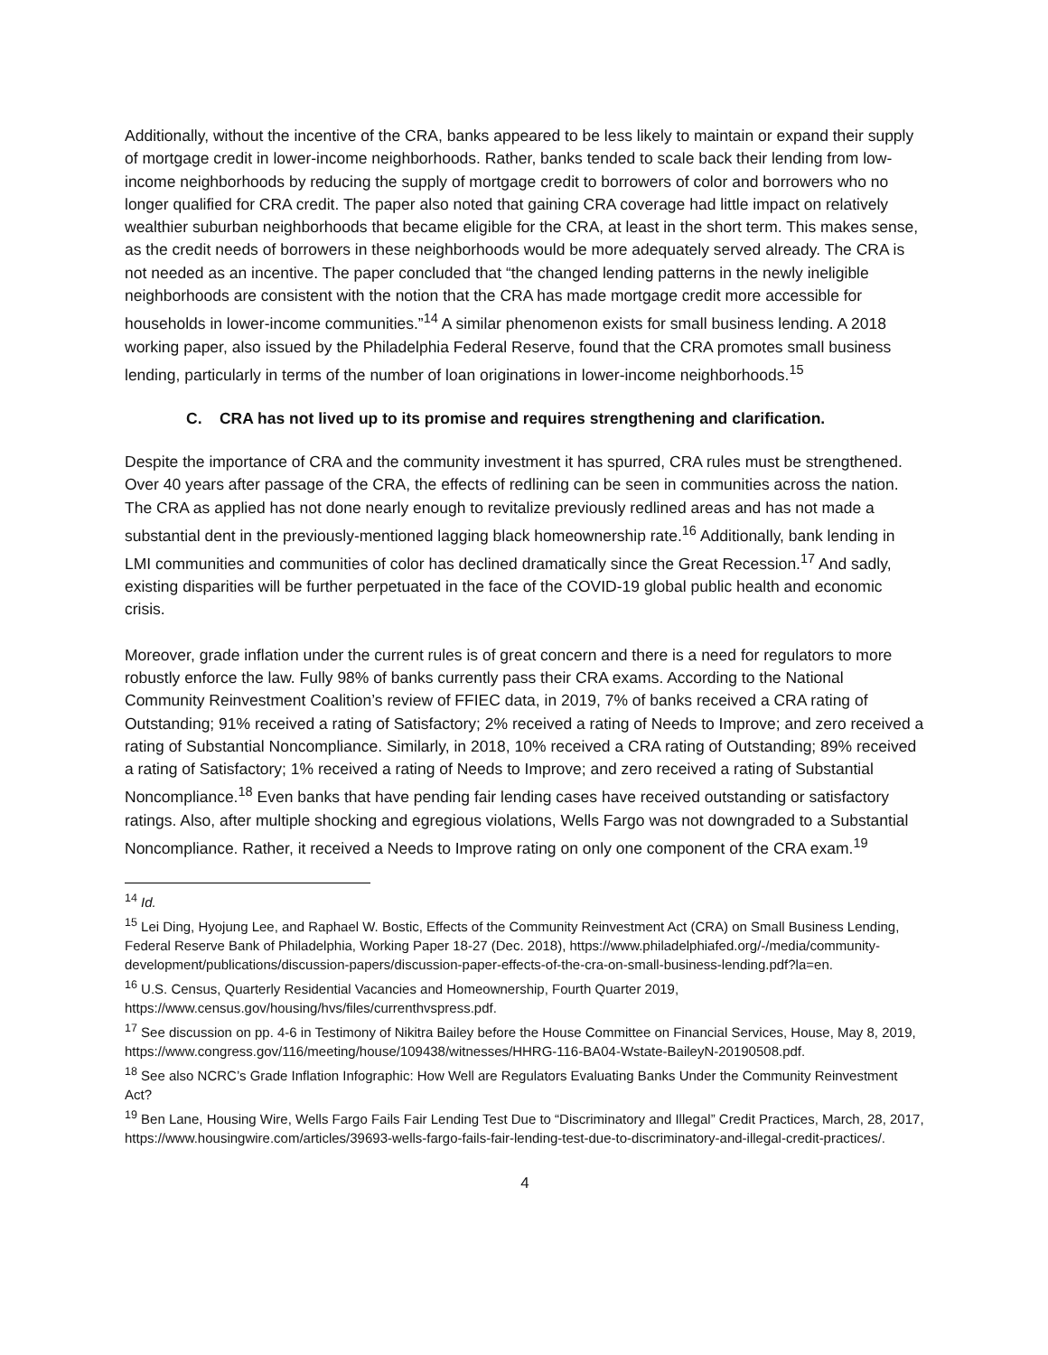Additionally, without the incentive of the CRA, banks appeared to be less likely to maintain or expand their supply of mortgage credit in lower-income neighborhoods. Rather, banks tended to scale back their lending from low-income neighborhoods by reducing the supply of mortgage credit to borrowers of color and borrowers who no longer qualified for CRA credit. The paper also noted that gaining CRA coverage had little impact on relatively wealthier suburban neighborhoods that became eligible for the CRA, at least in the short term. This makes sense, as the credit needs of borrowers in these neighborhoods would be more adequately served already. The CRA is not needed as an incentive. The paper concluded that “the changed lending patterns in the newly ineligible neighborhoods are consistent with the notion that the CRA has made mortgage credit more accessible for households in lower-income communities.”<sup>14</sup> A similar phenomenon exists for small business lending. A 2018 working paper, also issued by the Philadelphia Federal Reserve, found that the CRA promotes small business lending, particularly in terms of the number of loan originations in lower-income neighborhoods.<sup>15</sup>
C. CRA has not lived up to its promise and requires strengthening and clarification.
Despite the importance of CRA and the community investment it has spurred, CRA rules must be strengthened. Over 40 years after passage of the CRA, the effects of redlining can be seen in communities across the nation. The CRA as applied has not done nearly enough to revitalize previously redlined areas and has not made a substantial dent in the previously-mentioned lagging black homeownership rate.<sup>16</sup> Additionally, bank lending in LMI communities and communities of color has declined dramatically since the Great Recession.<sup>17</sup> And sadly, existing disparities will be further perpetuated in the face of the COVID-19 global public health and economic crisis.
Moreover, grade inflation under the current rules is of great concern and there is a need for regulators to more robustly enforce the law. Fully 98% of banks currently pass their CRA exams. According to the National Community Reinvestment Coalition’s review of FFIEC data, in 2019, 7% of banks received a CRA rating of Outstanding; 91% received a rating of Satisfactory; 2% received a rating of Needs to Improve; and zero received a rating of Substantial Noncompliance. Similarly, in 2018, 10% received a CRA rating of Outstanding; 89% received a rating of Satisfactory; 1% received a rating of Needs to Improve; and zero received a rating of Substantial Noncompliance.<sup>18</sup> Even banks that have pending fair lending cases have received outstanding or satisfactory ratings. Also, after multiple shocking and egregious violations, Wells Fargo was not downgraded to a Substantial Noncompliance. Rather, it received a Needs to Improve rating on only one component of the CRA exam.<sup>19</sup>
<sup>14</sup> Id.
<sup>15</sup> Lei Ding, Hyojung Lee, and Raphael W. Bostic, Effects of the Community Reinvestment Act (CRA) on Small Business Lending, Federal Reserve Bank of Philadelphia, Working Paper 18-27 (Dec. 2018), https://www.philadelphiafed.org/-/media/community-development/publications/discussion-papers/discussion-paper-effects-of-the-cra-on-small-business-lending.pdf?la=en.
<sup>16</sup> U.S. Census, Quarterly Residential Vacancies and Homeownership, Fourth Quarter 2019, https://www.census.gov/housing/hvs/files/currenthvspress.pdf.
<sup>17</sup> See discussion on pp. 4-6 in Testimony of Nikitra Bailey before the House Committee on Financial Services, House, May 8, 2019, https://www.congress.gov/116/meeting/house/109438/witnesses/HHRG-116-BA04-Wstate-BaileyN-20190508.pdf.
<sup>18</sup> See also NCRC’s Grade Inflation Infographic: How Well are Regulators Evaluating Banks Under the Community Reinvestment Act?
<sup>19</sup> Ben Lane, Housing Wire, Wells Fargo Fails Fair Lending Test Due to “Discriminatory and Illegal” Credit Practices, March, 28, 2017, https://www.housingwire.com/articles/39693-wells-fargo-fails-fair-lending-test-due-to-discriminatory-and-illegal-credit-practices/.
4